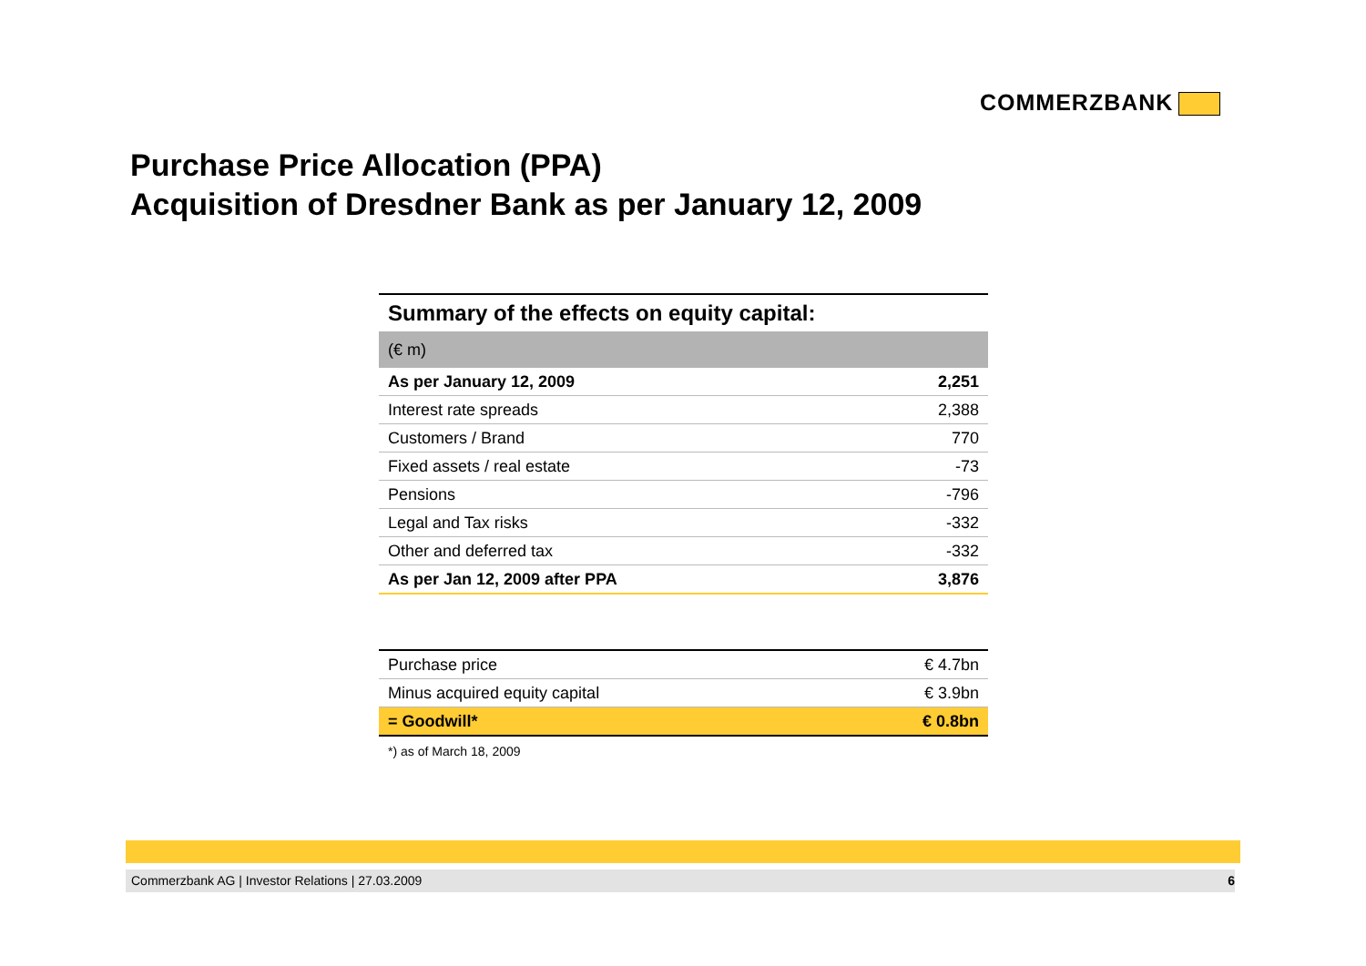COMMERZBANK
Purchase Price Allocation (PPA)
Acquisition of Dresdner Bank as per January 12, 2009
Summary of the effects on equity capital:
| (€ m) | |
| As per January 12, 2009 | 2,251 |
| Interest rate spreads | 2,388 |
| Customers / Brand | 770 |
| Fixed assets / real estate | -73 |
| Pensions | -796 |
| Legal and Tax risks | -332 |
| Other and deferred tax | -332 |
| As per Jan 12, 2009 after PPA | 3,876 |
| Purchase price | € 4.7bn |
| Minus acquired equity capital | € 3.9bn |
| = Goodwill* | € 0.8bn |
*) as of March 18, 2009
Commerzbank AG | Investor Relations | 27.03.2009 6